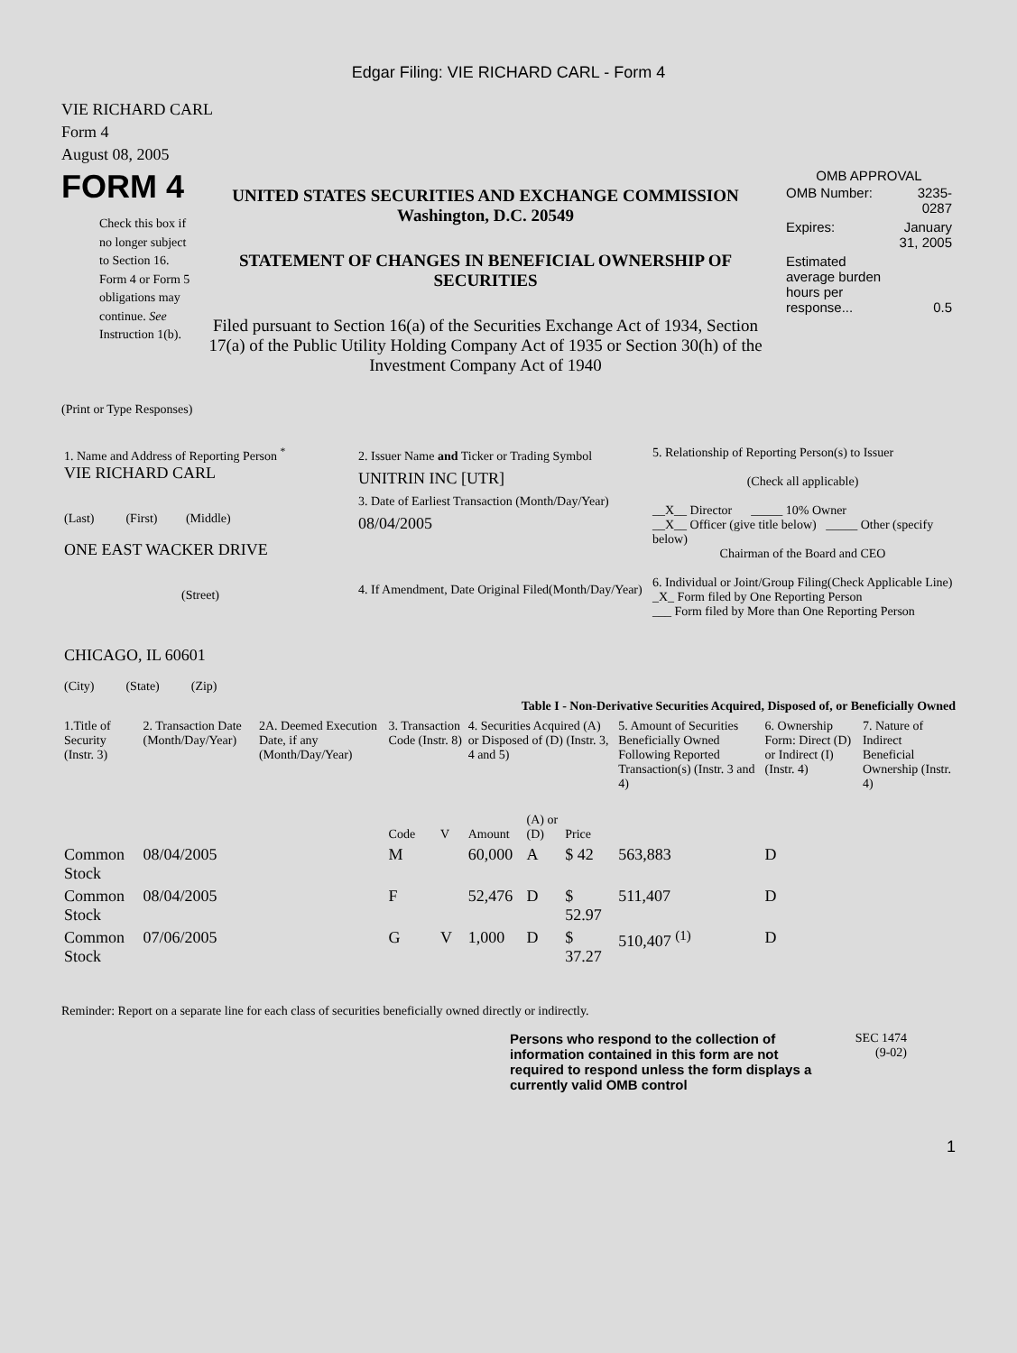Edgar Filing: VIE RICHARD CARL - Form 4
VIE RICHARD CARL
Form 4
August 08, 2005
FORM 4
Check this box if no longer subject to Section 16. Form 4 or Form 5 obligations may continue. See Instruction 1(b).
UNITED STATES SECURITIES AND EXCHANGE COMMISSION
Washington, D.C. 20549
STATEMENT OF CHANGES IN BENEFICIAL OWNERSHIP OF SECURITIES
Filed pursuant to Section 16(a) of the Securities Exchange Act of 1934, Section 17(a) of the Public Utility Holding Company Act of 1935 or Section 30(h) of the Investment Company Act of 1940
OMB APPROVAL
| OMB Number: | 3235-0287 |
| Expires: | January 31, 2005 |
| Estimated average burden hours per response... | 0.5 |
(Print or Type Responses)
| 1. Name and Address of Reporting Person <sup>*</sup> VIE RICHARD CARL (Last) (First) (Middle) ONE EAST WACKER DRIVE (Street) CHICAGO, IL 60601 (City) (State) (Zip) | 2. Issuer Name and Ticker or Trading Symbol UNITRIN INC [UTR] 3. Date of Earliest Transaction (Month/Day/Year) 08/04/2005 4. If Amendment, Date Original Filed(Month/Day/Year) | 5. Relationship of Reporting Person(s) to Issuer (Check all applicable) __X__ Director _____ 10% Owner __X__ Officer (give title below) _____ Other (specify below) Chairman of the Board and CEO 6. Individual or Joint/Group Filing(Check Applicable Line) _X_ Form filed by One Reporting Person ___ Form filed by More than One Reporting Person |
Table I - Non-Derivative Securities Acquired, Disposed of, or Beneficially Owned
| 1.Title of Security (Instr. 3) | 2. Transaction Date (Month/Day/Year) | 2A. Deemed Execution Date, if any (Month/Day/Year) | 3. Transaction Code (Instr. 8) | | 4. Securities Acquired (A) or Disposed of (D) (Instr. 3, 4 and 5) | | | 5. Amount of Securities Beneficially Owned Following Reported Transaction(s) (Instr. 3 and 4) | 6. Ownership Form: Direct (D) or Indirect (I) (Instr. 4) | 7. Nature of Indirect Beneficial Ownership (Instr. 4) |
| --- | --- | --- | --- | --- | --- | --- | --- | --- | --- | --- |
| | | | Code | V | Amount | (A) or (D) | Price | | | |
| Common Stock | 08/04/2005 | | M | | 60,000 | A | $ 42 | 563,883 | D | |
| Common Stock | 08/04/2005 | | F | | 52,476 | D | $ 52.97 | 511,407 | D | |
| Common Stock | 07/06/2005 | | G | V | 1,000 | D | $ 37.27 | 510,407 <sup>(1)</sup> | D | |
Reminder: Report on a separate line for each class of securities beneficially owned directly or indirectly.
Persons who respond to the collection of information contained in this form are not required to respond unless the form displays a currently valid OMB control
SEC 1474
(9-02)
1